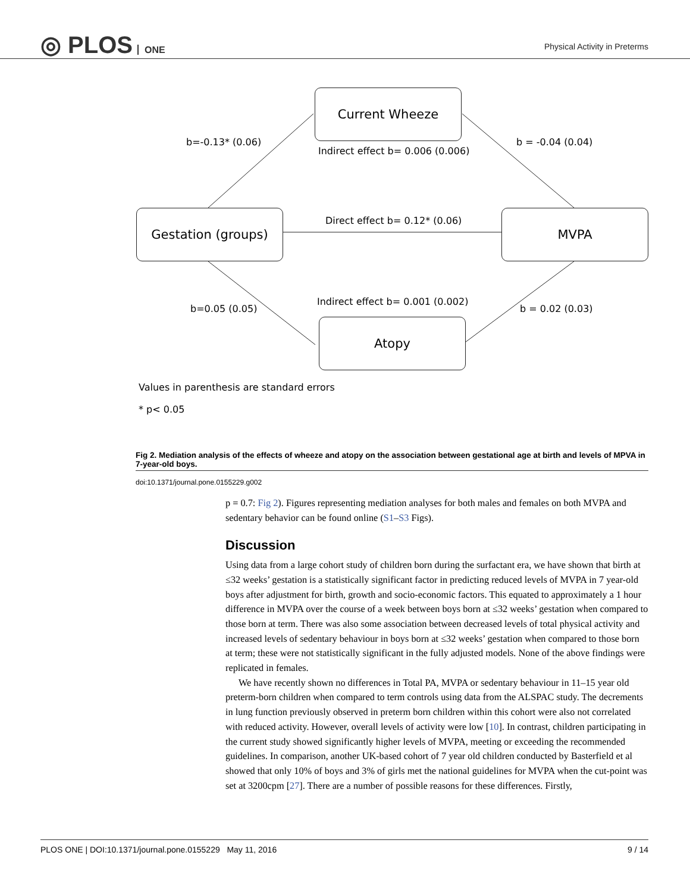◎ PLOS ONE
Physical Activity in Preterms
Current Wheeze
Gestation (groups) MVPA
Atopy
b=-0.13* (0.06)
Indirect effect b= 0.006 (0.006)
b = -0.04 (0.04)
Direct effect b= 0.12* (0.06)
b=0.05 (0.05)
Indirect effect b= 0.001 (0.002)
b = 0.02 (0.03)
Values in parenthesis are standard errors
* p< 0.05
Fig 2. Mediation analysis of the effects of wheeze and atopy on the association between gestational age at birth and levels of MPVA in 7-year-old boys.
doi:10.1371/journal.pone.0155229.g002
p = 0.7: Fig 2). Figures representing mediation analyses for both males and females on both MVPA and sedentary behavior can be found online (S1–S3 Figs).
Discussion
Using data from a large cohort study of children born during the surfactant era, we have shown that birth at ≤32 weeks’ gestation is a statistically significant factor in predicting reduced levels of MVPA in 7 year-old boys after adjustment for birth, growth and socio-economic factors. This equated to approximately a 1 hour difference in MVPA over the course of a week between boys born at ≤32 weeks’ gestation when compared to those born at term. There was also some association between decreased levels of total physical activity and increased levels of sedentary behaviour in boys born at ≤32 weeks’ gestation when compared to those born at term; these were not statistically significant in the fully adjusted models. None of the above findings were replicated in females.
We have recently shown no differences in Total PA, MVPA or sedentary behaviour in 11–15 year old preterm-born children when compared to term controls using data from the ALSPAC study. The decrements in lung function previously observed in preterm born children within this cohort were also not correlated with reduced activity. However, overall levels of activity were low [10]. In contrast, children participating in the current study showed significantly higher levels of MVPA, meeting or exceeding the recommended guidelines. In comparison, another UK-based cohort of 7 year old children conducted by Basterfield et al showed that only 10% of boys and 3% of girls met the national guidelines for MVPA when the cut-point was set at 3200cpm [27]. There are a number of possible reasons for these differences. Firstly,
PLOS ONE | DOI:10.1371/journal.pone.0155229 May 11, 2016 9 / 14